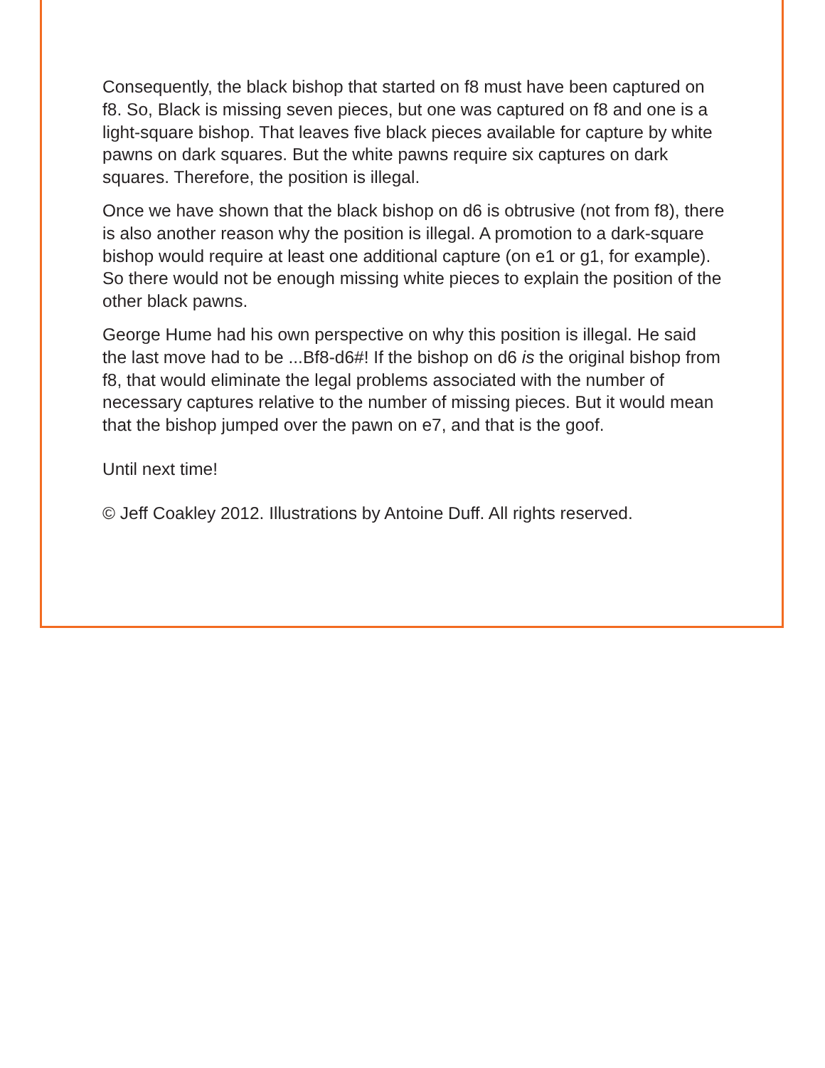Consequently, the black bishop that started on f8 must have been captured on f8. So, Black is missing seven pieces, but one was captured on f8 and one is a light-square bishop. That leaves five black pieces available for capture by white pawns on dark squares. But the white pawns require six captures on dark squares. Therefore, the position is illegal.
Once we have shown that the black bishop on d6 is obtrusive (not from f8), there is also another reason why the position is illegal. A promotion to a dark-square bishop would require at least one additional capture (on e1 or g1, for example). So there would not be enough missing white pieces to explain the position of the other black pawns.
George Hume had his own perspective on why this position is illegal. He said the last move had to be ...Bf8-d6#! If the bishop on d6 is the original bishop from f8, that would eliminate the legal problems associated with the number of necessary captures relative to the number of missing pieces. But it would mean that the bishop jumped over the pawn on e7, and that is the goof.
Until next time!
© Jeff Coakley 2012. Illustrations by Antoine Duff. All rights reserved.